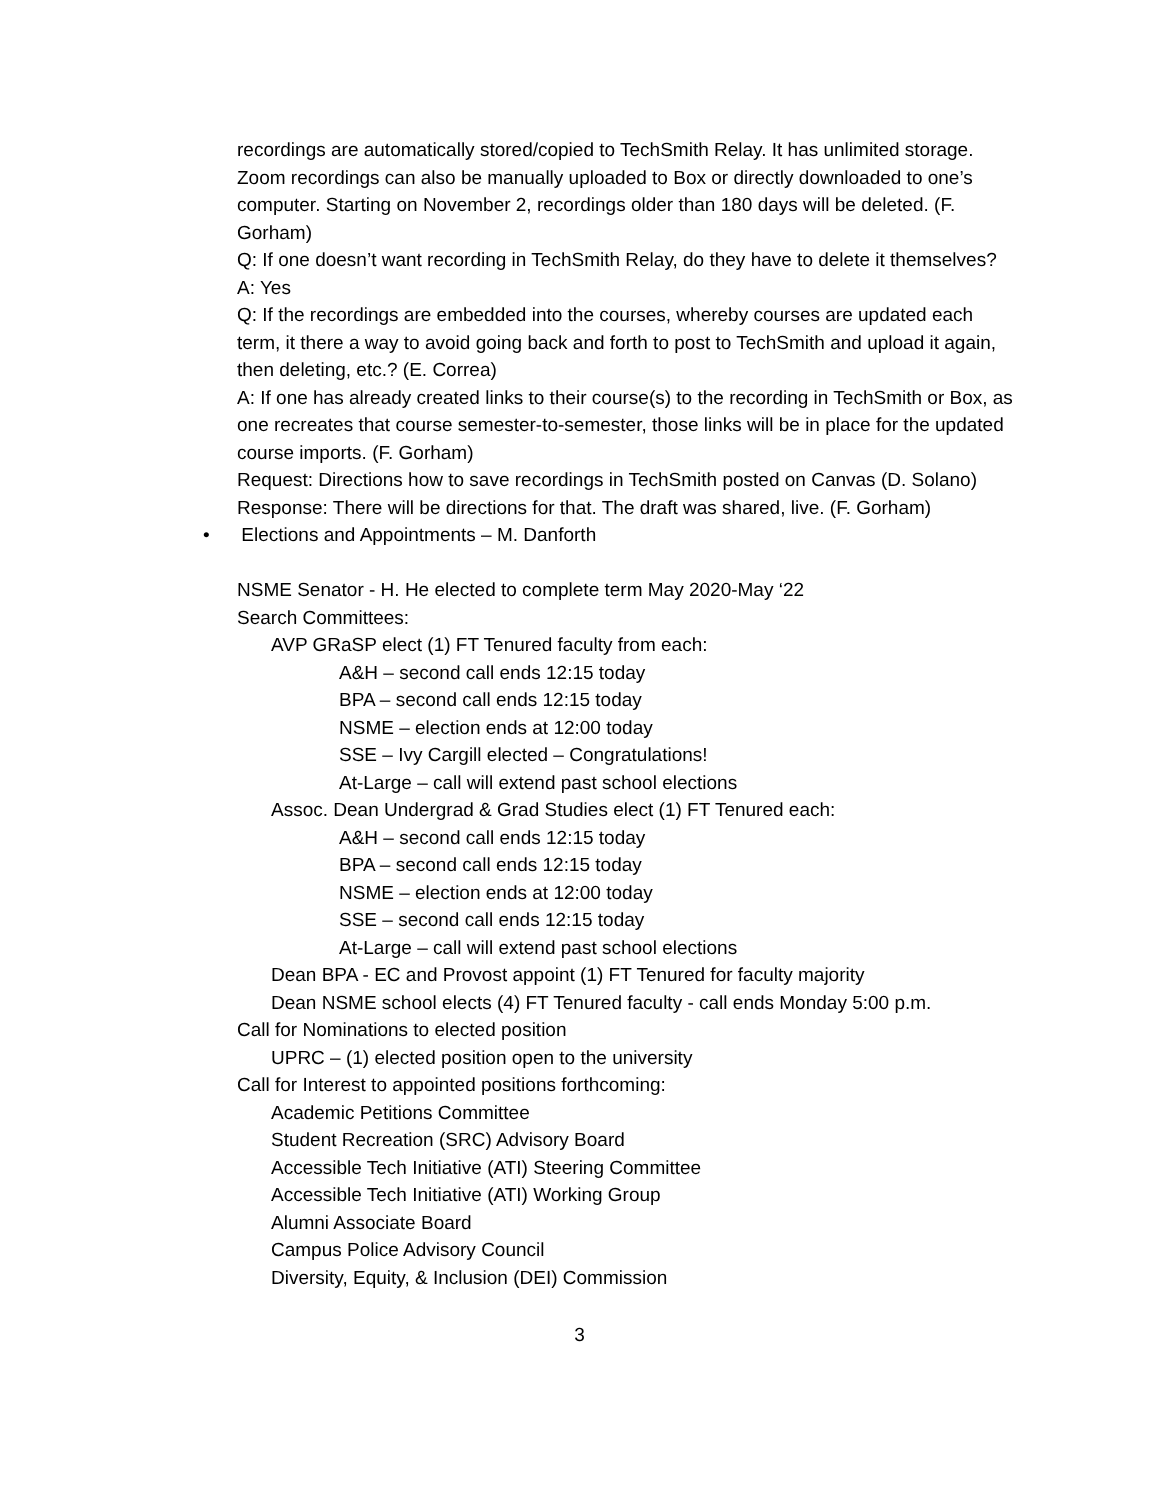recordings are automatically stored/copied to TechSmith Relay. It has unlimited storage. Zoom recordings can also be manually uploaded to Box or directly downloaded to one’s computer. Starting on November 2, recordings older than 180 days will be deleted. (F. Gorham)
Q: If one doesn’t want recording in TechSmith Relay, do they have to delete it themselves?
A: Yes
Q: If the recordings are embedded into the courses, whereby courses are updated each term, it there a way to avoid going back and forth to post to TechSmith and upload it again, then deleting, etc.? (E. Correa)
A: If one has already created links to their course(s) to the recording in TechSmith or Box, as one recreates that course semester-to-semester, those links will be in place for the updated course imports. (F. Gorham)
Request: Directions how to save recordings in TechSmith posted on Canvas (D. Solano)
Response: There will be directions for that. The draft was shared, live. (F. Gorham)
• Elections and Appointments – M. Danforth
NSME Senator - H. He elected to complete term May 2020-May ‘22
Search Committees:
AVP GRaSP elect (1) FT Tenured faculty from each:
A&H – second call ends 12:15 today
BPA – second call ends 12:15 today
NSME – election ends at 12:00 today
SSE – Ivy Cargill elected – Congratulations!
At-Large – call will extend past school elections
Assoc. Dean Undergrad & Grad Studies elect (1) FT Tenured each:
A&H – second call ends 12:15 today
BPA – second call ends 12:15 today
NSME – election ends at 12:00 today
SSE – second call ends 12:15 today
At-Large – call will extend past school elections
Dean BPA - EC and Provost appoint (1) FT Tenured for faculty majority
Dean NSME school elects (4) FT Tenured faculty - call ends Monday 5:00 p.m.
Call for Nominations to elected position
UPRC – (1) elected position open to the university
Call for Interest to appointed positions forthcoming:
Academic Petitions Committee
Student Recreation (SRC) Advisory Board
Accessible Tech Initiative (ATI) Steering Committee
Accessible Tech Initiative (ATI) Working Group
Alumni Associate Board
Campus Police Advisory Council
Diversity, Equity, & Inclusion (DEI) Commission
3